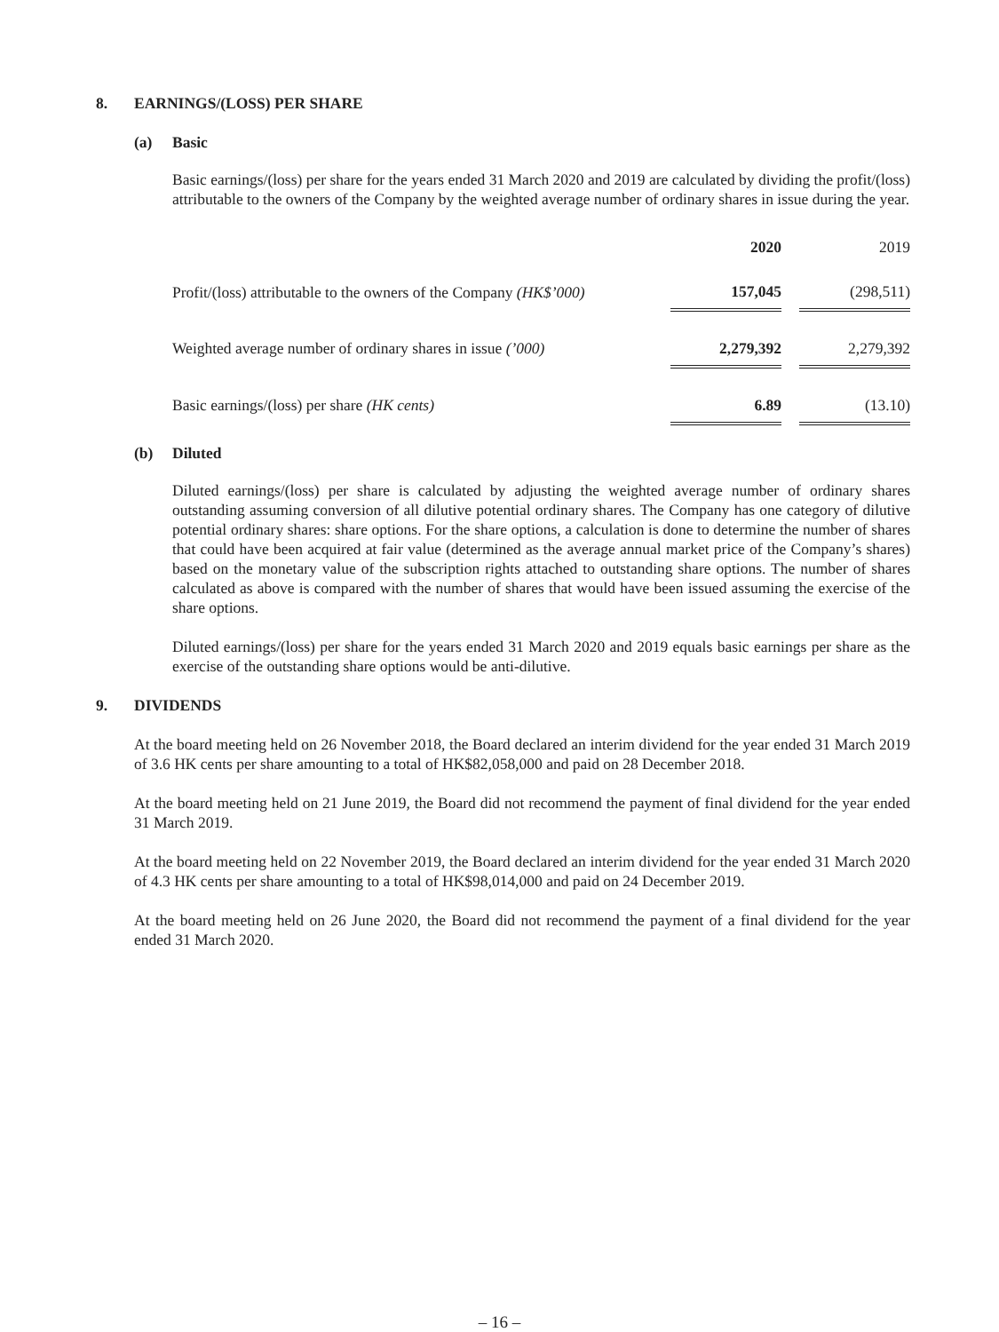8. EARNINGS/(LOSS) PER SHARE
(a) Basic
Basic earnings/(loss) per share for the years ended 31 March 2020 and 2019 are calculated by dividing the profit/(loss) attributable to the owners of the Company by the weighted average number of ordinary shares in issue during the year.
| | 2020 | | 2019 |
| --- | --- | --- | --- |
| Profit/(loss) attributable to the owners of the Company (HK$’000) | 157,045 | | (298,511) |
| Weighted average number of ordinary shares in issue (’000) | 2,279,392 | | 2,279,392 |
| Basic earnings/(loss) per share (HK cents) | 6.89 | | (13.10) |
(b) Diluted
Diluted earnings/(loss) per share is calculated by adjusting the weighted average number of ordinary shares outstanding assuming conversion of all dilutive potential ordinary shares. The Company has one category of dilutive potential ordinary shares: share options. For the share options, a calculation is done to determine the number of shares that could have been acquired at fair value (determined as the average annual market price of the Company’s shares) based on the monetary value of the subscription rights attached to outstanding share options. The number of shares calculated as above is compared with the number of shares that would have been issued assuming the exercise of the share options.
Diluted earnings/(loss) per share for the years ended 31 March 2020 and 2019 equals basic earnings per share as the exercise of the outstanding share options would be anti-dilutive.
9. DIVIDENDS
At the board meeting held on 26 November 2018, the Board declared an interim dividend for the year ended 31 March 2019 of 3.6 HK cents per share amounting to a total of HK$82,058,000 and paid on 28 December 2018.
At the board meeting held on 21 June 2019, the Board did not recommend the payment of final dividend for the year ended 31 March 2019.
At the board meeting held on 22 November 2019, the Board declared an interim dividend for the year ended 31 March 2020 of 4.3 HK cents per share amounting to a total of HK$98,014,000 and paid on 24 December 2019.
At the board meeting held on 26 June 2020, the Board did not recommend the payment of a final dividend for the year ended 31 March 2020.
– 16 –